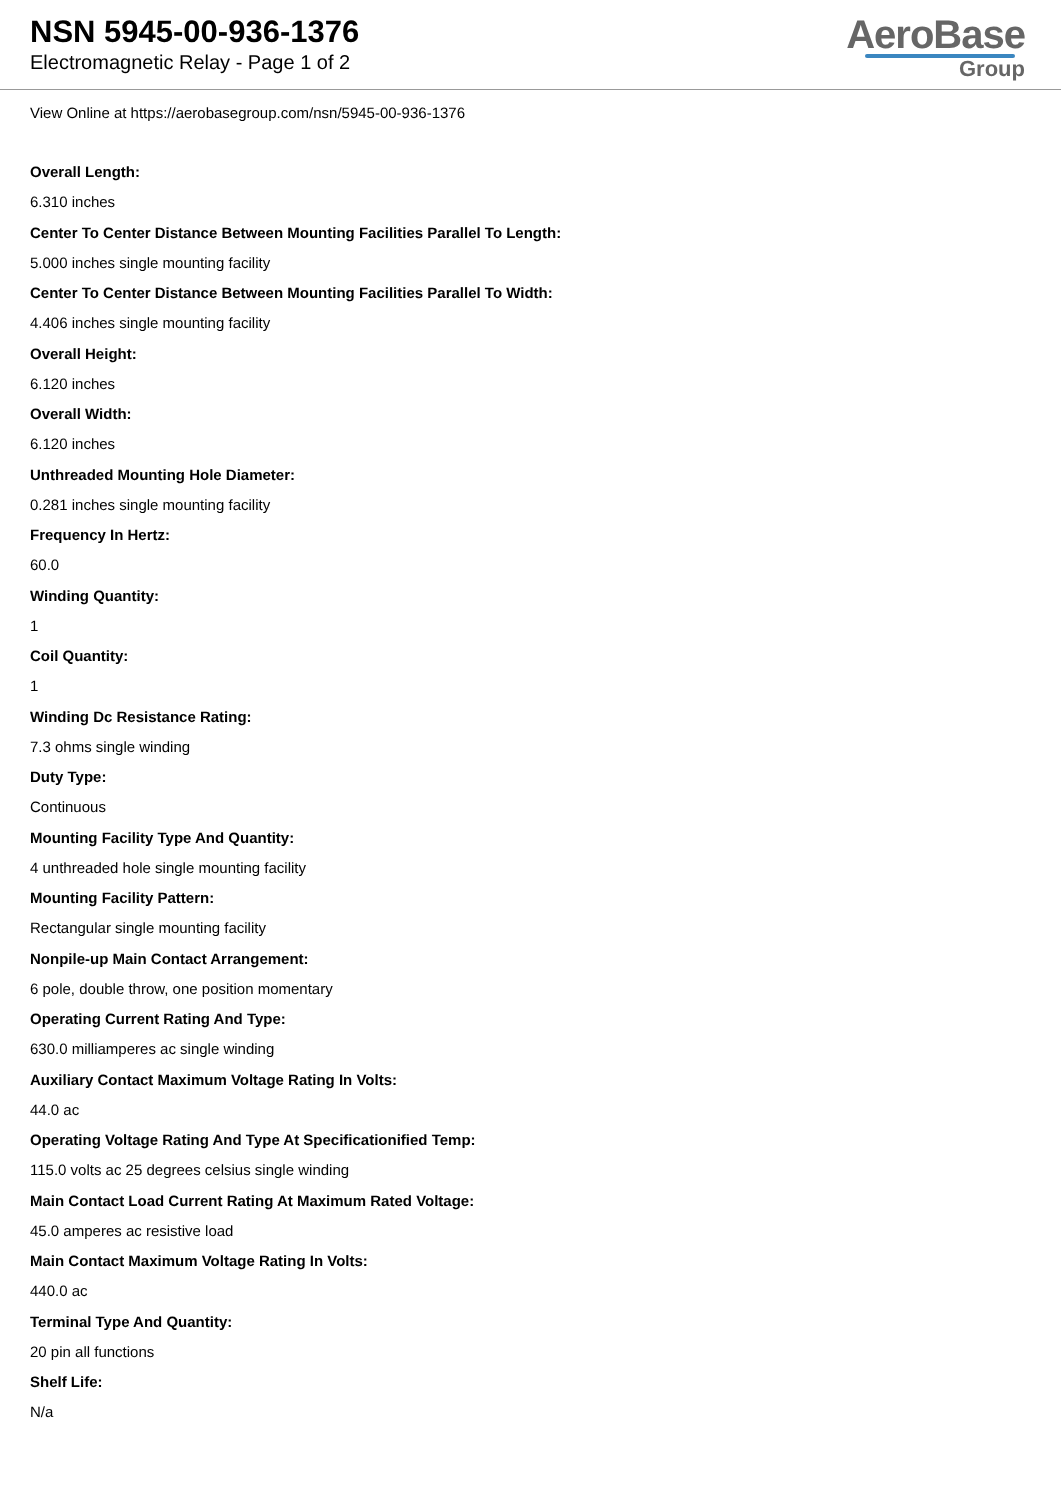NSN 5945-00-936-1376
Electromagnetic Relay - Page 1 of 2
AeroBase
Group
View Online at https://aerobasegroup.com/nsn/5945-00-936-1376
Overall Length:
6.310 inches
Center To Center Distance Between Mounting Facilities Parallel To Length:
5.000 inches single mounting facility
Center To Center Distance Between Mounting Facilities Parallel To Width:
4.406 inches single mounting facility
Overall Height:
6.120 inches
Overall Width:
6.120 inches
Unthreaded Mounting Hole Diameter:
0.281 inches single mounting facility
Frequency In Hertz:
60.0
Winding Quantity:
1
Coil Quantity:
1
Winding Dc Resistance Rating:
7.3 ohms single winding
Duty Type:
Continuous
Mounting Facility Type And Quantity:
4 unthreaded hole single mounting facility
Mounting Facility Pattern:
Rectangular single mounting facility
Nonpile-up Main Contact Arrangement:
6 pole, double throw, one position momentary
Operating Current Rating And Type:
630.0 milliamperes ac single winding
Auxiliary Contact Maximum Voltage Rating In Volts:
44.0 ac
Operating Voltage Rating And Type At Specificationified Temp:
115.0 volts ac 25 degrees celsius single winding
Main Contact Load Current Rating At Maximum Rated Voltage:
45.0 amperes ac resistive load
Main Contact Maximum Voltage Rating In Volts:
440.0 ac
Terminal Type And Quantity:
20 pin all functions
Shelf Life:
N/a